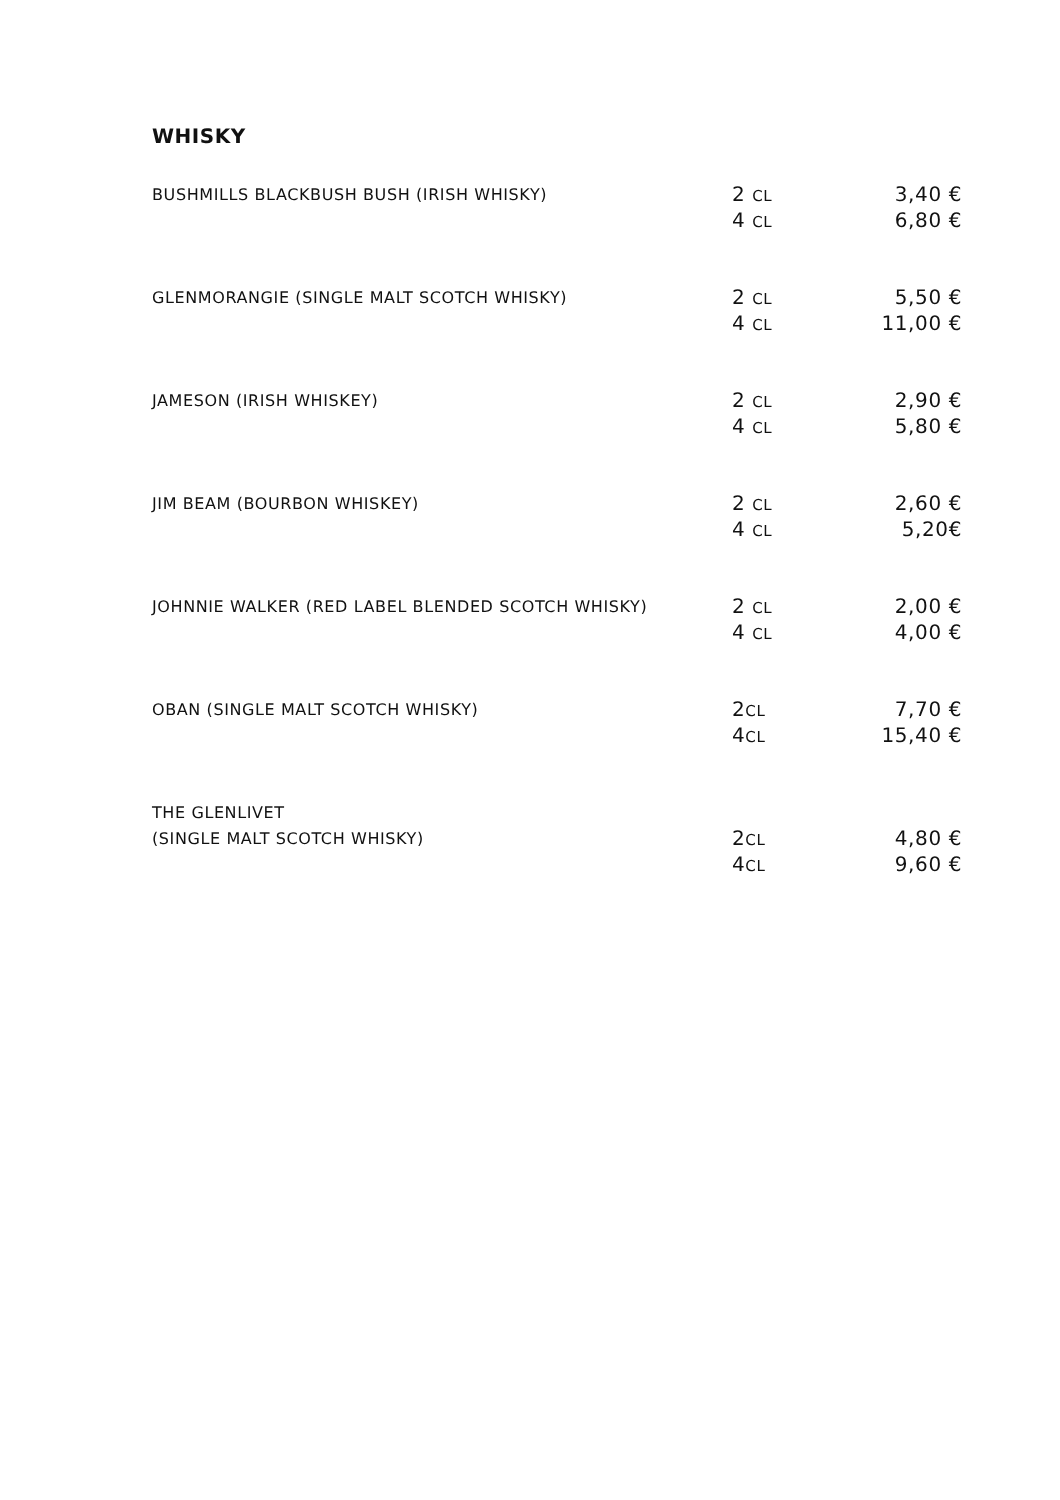WHISKY
| BUSHMILLS BLACKBUSH BUSH (IRISH WHISKY) | 2 CL | 3,40 € |
| | 4 CL | 6,80 € |
| GLENMORANGIE (SINGLE MALT SCOTCH WHISKY) | 2 CL | 5,50 € |
| | 4 CL | 11,00 € |
| JAMESON (IRISH WHISKEY) | 2 CL | 2,90 € |
| | 4 CL | 5,80 € |
| JIM BEAM (BOURBON WHISKEY) | 2 CL | 2,60 € |
| | 4 CL | 5,20€ |
| JOHNNIE WALKER (RED LABEL BLENDED SCOTCH WHISKY) | 2 CL | 2,00 € |
| | 4 CL | 4,00 € |
| OBAN (SINGLE MALT SCOTCH WHISKY) | 2 CL | 7,70 € |
| | 4 CL | 15,40 € |
| THE GLENLIVET | | |
| (SINGLE MALT SCOTCH WHISKY) | 2 CL | 4,80 € |
| | 4 CL | 9,60 € |